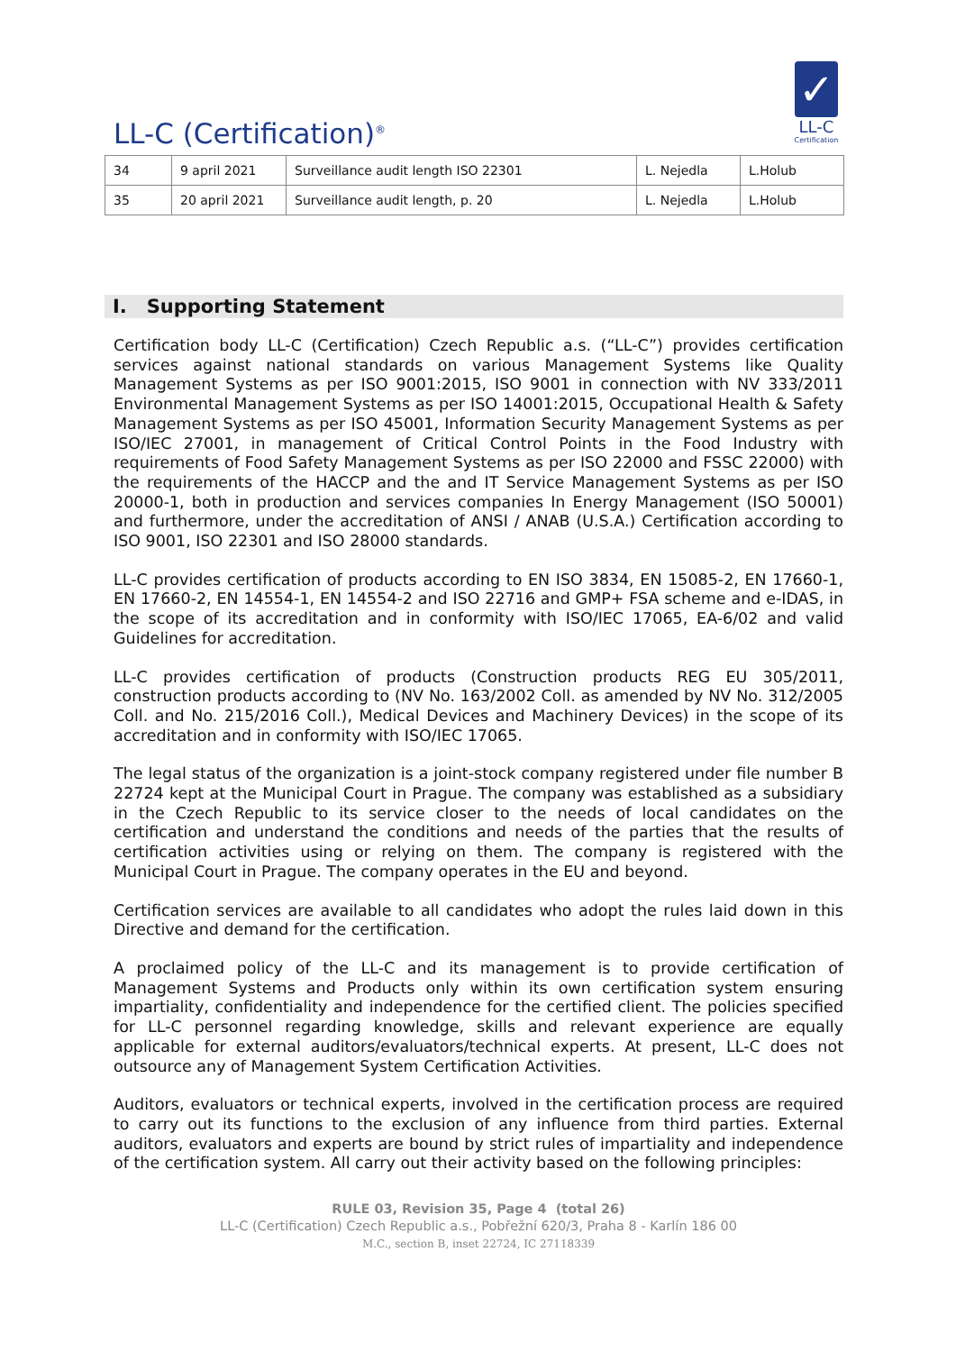LL-C (Certification)<sup>®</sup>
✓
LL-C
Certification
| 34 | 9 april 2021 | Surveillance audit length ISO 22301 | L. Nejedla | L.Holub |
| 35 | 20 april 2021 | Surveillance audit length, p. 20 | L. Nejedla | L.Holub |
I. Supporting Statement
Certification body LL-C (Certification) Czech Republic a.s. (“LL-C”) provides certification services against national standards on various Management Systems like Quality Management Systems as per ISO 9001:2015, ISO 9001 in connection with NV 333/2011 Environmental Management Systems as per ISO 14001:2015, Occupational Health & Safety Management Systems as per ISO 45001, Information Security Management Systems as per ISO/IEC 27001, in management of Critical Control Points in the Food Industry with requirements of Food Safety Management Systems as per ISO 22000 and FSSC 22000) with the requirements of the HACCP and the and IT Service Management Systems as per ISO 20000-1, both in production and services companies In Energy Management (ISO 50001) and furthermore, under the accreditation of ANSI / ANAB (U.S.A.) Certification according to ISO 9001, ISO 22301 and ISO 28000 standards.
LL-C provides certification of products according to EN ISO 3834, EN 15085-2, EN 17660-1, EN 17660-2, EN 14554-1, EN 14554-2 and ISO 22716 and GMP+ FSA scheme and e-IDAS, in the scope of its accreditation and in conformity with ISO/IEC 17065, EA-6/02 and valid Guidelines for accreditation.
LL-C provides certification of products (Construction products REG EU 305/2011, construction products according to (NV No. 163/2002 Coll. as amended by NV No. 312/2005 Coll. and No. 215/2016 Coll.), Medical Devices and Machinery Devices) in the scope of its accreditation and in conformity with ISO/IEC 17065.
The legal status of the organization is a joint-stock company registered under file number B 22724 kept at the Municipal Court in Prague. The company was established as a subsidiary in the Czech Republic to its service closer to the needs of local candidates on the certification and understand the conditions and needs of the parties that the results of certification activities using or relying on them. The company is registered with the Municipal Court in Prague. The company operates in the EU and beyond.
Certification services are available to all candidates who adopt the rules laid down in this Directive and demand for the certification.
A proclaimed policy of the LL-C and its management is to provide certification of Management Systems and Products only within its own certification system ensuring impartiality, confidentiality and independence for the certified client. The policies specified for LL-C personnel regarding knowledge, skills and relevant experience are equally applicable for external auditors/evaluators/technical experts. At present, LL-C does not outsource any of Management System Certification Activities.
Auditors, evaluators or technical experts, involved in the certification process are required to carry out its functions to the exclusion of any influence from third parties. External auditors, evaluators and experts are bound by strict rules of impartiality and independence of the certification system. All carry out their activity based on the following principles:
RULE 03, Revision 35, Page 4 (total 26)
LL-C (Certification) Czech Republic a.s., Pobřežní 620/3, Praha 8 - Karlín 186 00
M.C., section B, inset 22724, IC 27118339